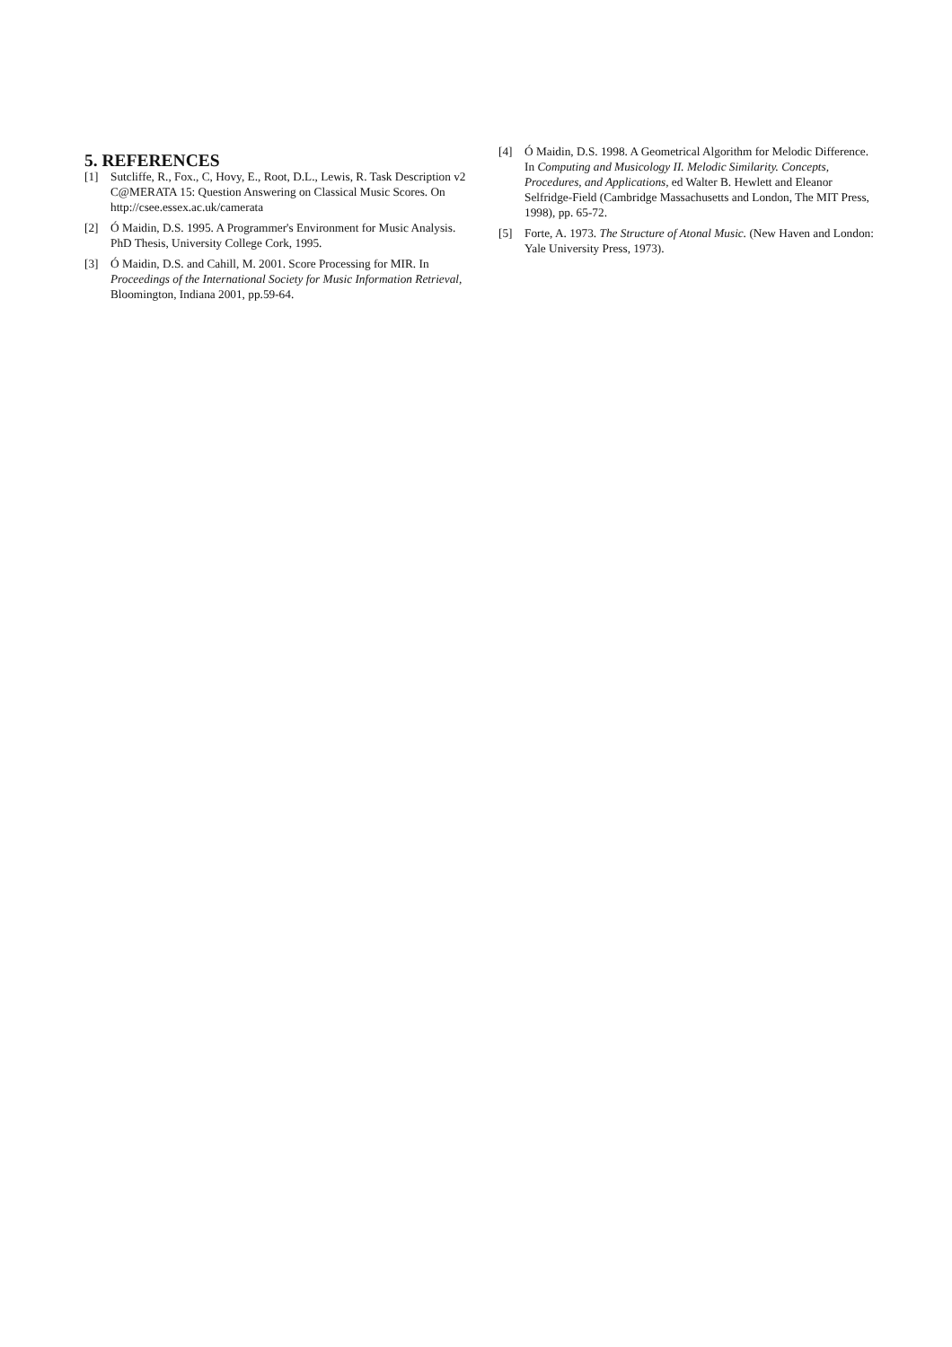5. REFERENCES
[1] Sutcliffe, R., Fox., C, Hovy, E., Root, D.L., Lewis, R. Task Description v2 C@MERATA 15: Question Answering on Classical Music Scores. On http://csee.essex.ac.uk/camerata
[2] Ó Maidin, D.S. 1995. A Programmer's Environment for Music Analysis. PhD Thesis, University College Cork, 1995.
[3] Ó Maidin, D.S. and Cahill, M. 2001. Score Processing for MIR. In Proceedings of the International Society for Music Information Retrieval, Bloomington, Indiana 2001, pp.59-64.
[4] Ó Maidin, D.S. 1998. A Geometrical Algorithm for Melodic Difference. In Computing and Musicology II. Melodic Similarity. Concepts, Procedures, and Applications, ed Walter B. Hewlett and Eleanor Selfridge-Field (Cambridge Massachusetts and London, The MIT Press, 1998), pp. 65-72.
[5] Forte, A. 1973. The Structure of Atonal Music. (New Haven and London: Yale University Press, 1973).